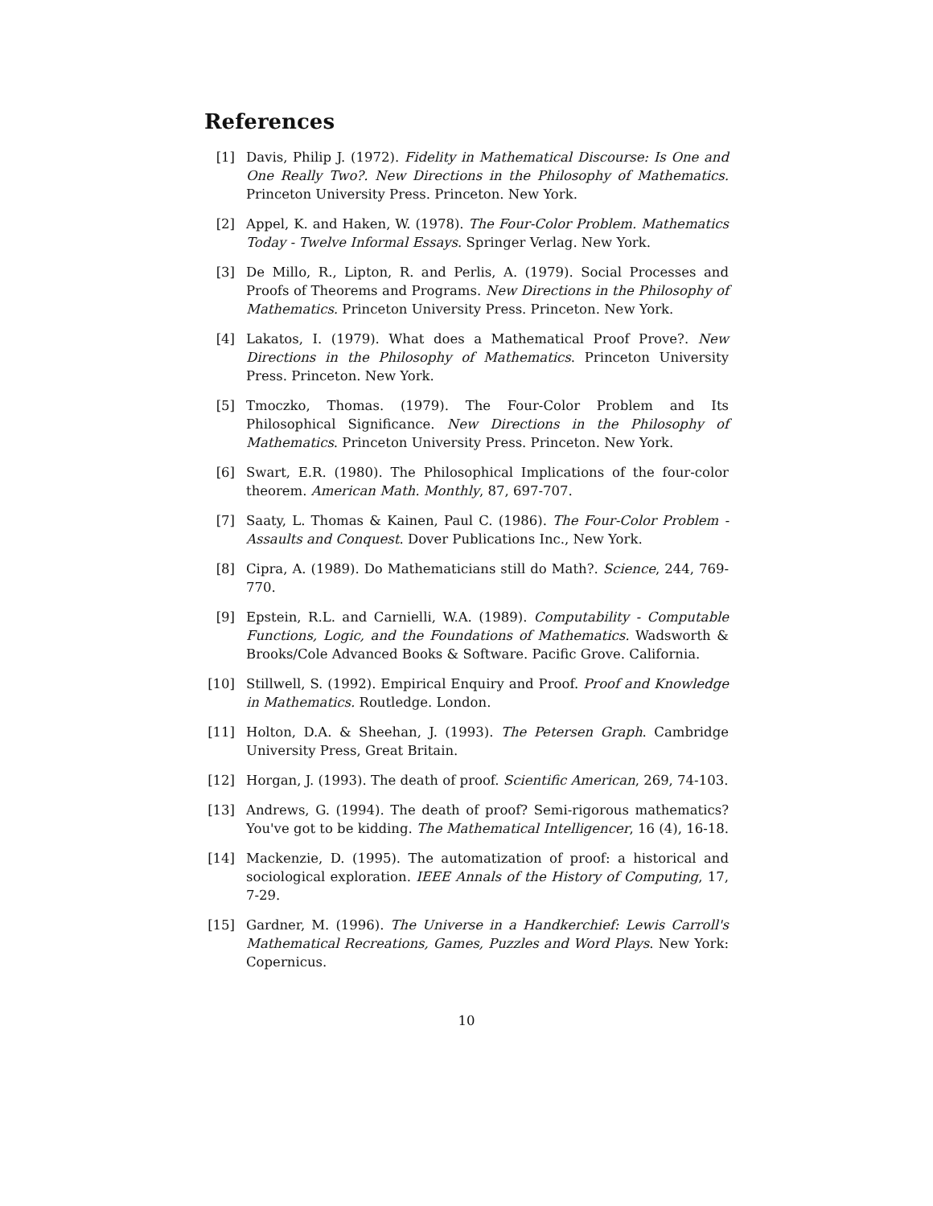References
[1] Davis, Philip J. (1972). Fidelity in Mathematical Discourse: Is One and One Really Two?. New Directions in the Philosophy of Mathematics. Princeton University Press. Princeton. New York.
[2] Appel, K. and Haken, W. (1978). The Four-Color Problem. Mathematics Today - Twelve Informal Essays. Springer Verlag. New York.
[3] De Millo, R., Lipton, R. and Perlis, A. (1979). Social Processes and Proofs of Theorems and Programs. New Directions in the Philosophy of Mathematics. Princeton University Press. Princeton. New York.
[4] Lakatos, I. (1979). What does a Mathematical Proof Prove?. New Directions in the Philosophy of Mathematics. Princeton University Press. Princeton. New York.
[5] Tmoczko, Thomas. (1979). The Four-Color Problem and Its Philosophical Significance. New Directions in the Philosophy of Mathematics. Princeton University Press. Princeton. New York.
[6] Swart, E.R. (1980). The Philosophical Implications of the four-color theorem. American Math. Monthly, 87, 697-707.
[7] Saaty, L. Thomas & Kainen, Paul C. (1986). The Four-Color Problem - Assaults and Conquest. Dover Publications Inc., New York.
[8] Cipra, A. (1989). Do Mathematicians still do Math?. Science, 244, 769-770.
[9] Epstein, R.L. and Carnielli, W.A. (1989). Computability - Computable Functions, Logic, and the Foundations of Mathematics. Wadsworth & Brooks/Cole Advanced Books & Software. Pacific Grove. California.
[10] Stillwell, S. (1992). Empirical Enquiry and Proof. Proof and Knowledge in Mathematics. Routledge. London.
[11] Holton, D.A. & Sheehan, J. (1993). The Petersen Graph. Cambridge University Press, Great Britain.
[12] Horgan, J. (1993). The death of proof. Scientific American, 269, 74-103.
[13] Andrews, G. (1994). The death of proof? Semi-rigorous mathematics? You've got to be kidding. The Mathematical Intelligencer, 16 (4), 16-18.
[14] Mackenzie, D. (1995). The automatization of proof: a historical and sociological exploration. IEEE Annals of the History of Computing, 17, 7-29.
[15] Gardner, M. (1996). The Universe in a Handkerchief: Lewis Carroll's Mathematical Recreations, Games, Puzzles and Word Plays. New York: Copernicus.
10